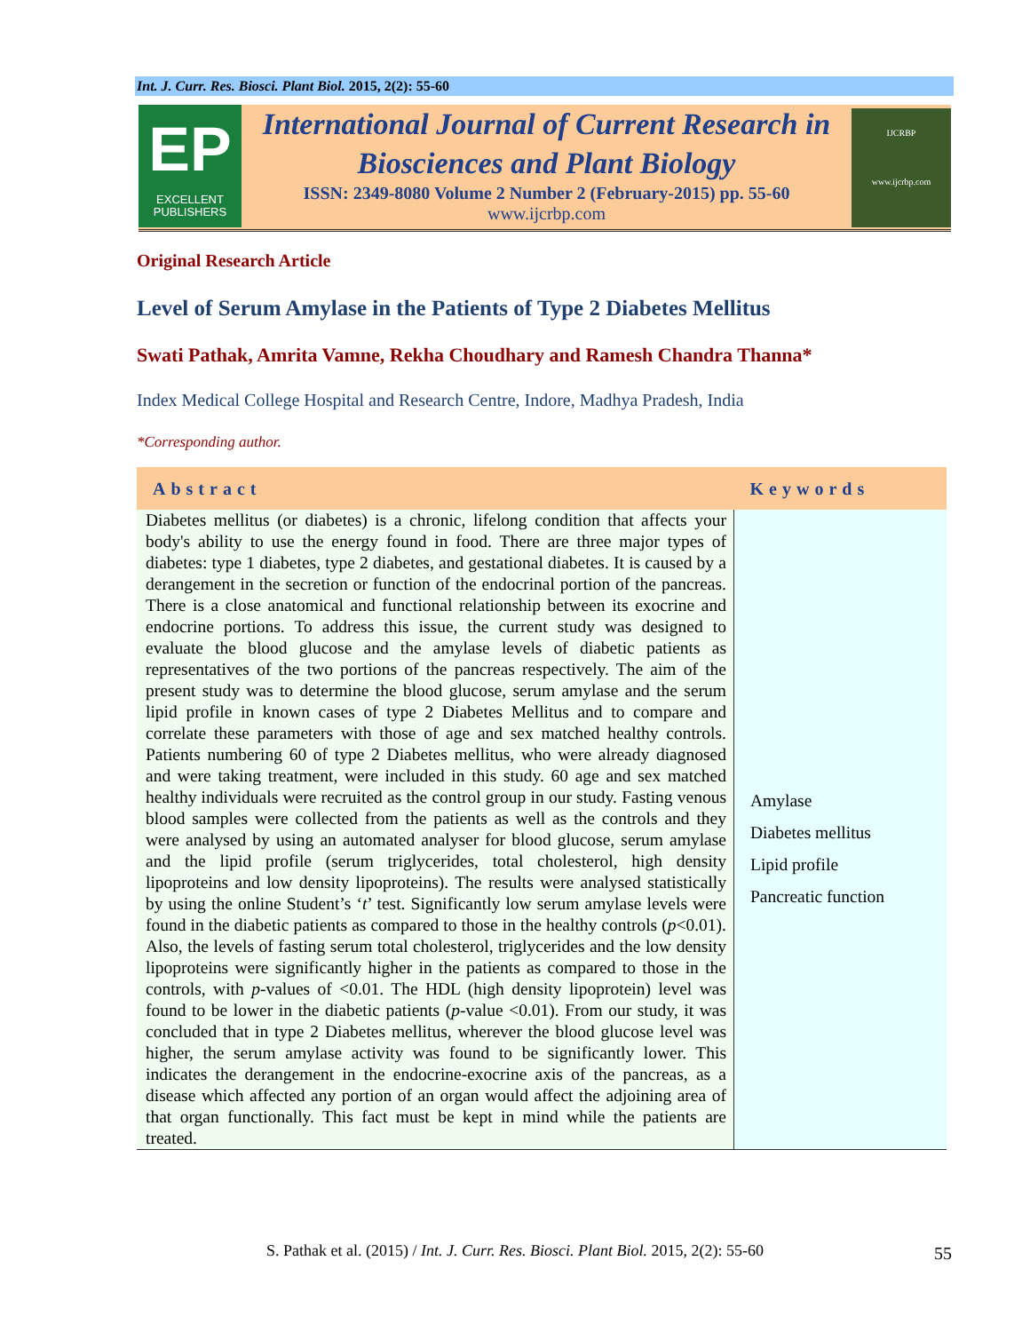Int. J. Curr. Res. Biosci. Plant Biol. 2015, 2(2): 55-60
EP
EXCELLENT
PUBLISHERS
International Journal of Current Research in
Biosciences and Plant Biology
ISSN: 2349-8080 Volume 2 Number 2 (February-2015) pp. 55-60
www.ijcrbp.com
IJCRBP
www.ijcrbp.com
Original Research Article
Level of Serum Amylase in the Patients of Type 2 Diabetes Mellitus
Swati Pathak, Amrita Vamne, Rekha Choudhary and Ramesh Chandra Thanna*
Index Medical College Hospital and Research Centre, Indore, Madhya Pradesh, India
*Corresponding author.
| Abstract | Keywords |
| --- | --- |
| Diabetes mellitus (or diabetes) is a chronic, lifelong condition that affects your body's ability to use the energy found in food. There are three major types of diabetes: type 1 diabetes, type 2 diabetes, and gestational diabetes. It is caused by a derangement in the secretion or function of the endocrinal portion of the pancreas. There is a close anatomical and functional relationship between its exocrine and endocrine portions. To address this issue, the current study was designed to evaluate the blood glucose and the amylase levels of diabetic patients as representatives of the two portions of the pancreas respectively. The aim of the present study was to determine the blood glucose, serum amylase and the serum lipid profile in known cases of type 2 Diabetes Mellitus and to compare and correlate these parameters with those of age and sex matched healthy controls. Patients numbering 60 of type 2 Diabetes mellitus, who were already diagnosed and were taking treatment, were included in this study. 60 age and sex matched healthy individuals were recruited as the control group in our study. Fasting venous blood samples were collected from the patients as well as the controls and they were analysed by using an automated analyser for blood glucose, serum amylase and the lipid profile (serum triglycerides, total cholesterol, high density lipoproteins and low density lipoproteins). The results were analysed statistically by using the online Student’s ‘ t ’ test. Significantly low serum amylase levels were found in the diabetic patients as compared to those in the healthy controls ( p <0.01). Also, the levels of fasting serum total cholesterol, triglycerides and the low density lipoproteins were significantly higher in the patients as compared to those in the controls, with p -values of <0.01. The HDL (high density lipoprotein) level was found to be lower in the diabetic patients ( p -value <0.01). From our study, it was concluded that in type 2 Diabetes mellitus, wherever the blood glucose level was higher, the serum amylase activity was found to be significantly lower. This indicates the derangement in the endocrine-exocrine axis of the pancreas, as a disease which affected any portion of an organ would affect the adjoining area of that organ functionally. This fact must be kept in mind while the patients are treated. | Amylase Diabetes mellitus Lipid profile Pancreatic function |
S. Pathak et al. (2015) / Int. J. Curr. Res. Biosci. Plant Biol. 2015, 2(2): 55-60 55